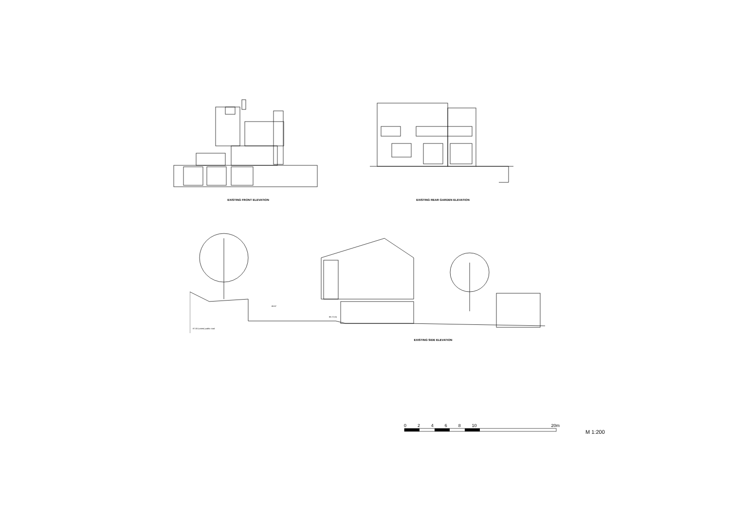EXISTING FRONT ELEVATION
EXISTING REAR GARDEN ELEVATION
89.97
88.72 (5)
87.00 (varies) public road
EXISTING SIDE ELEVATION
02468 10 20m
M 1:200